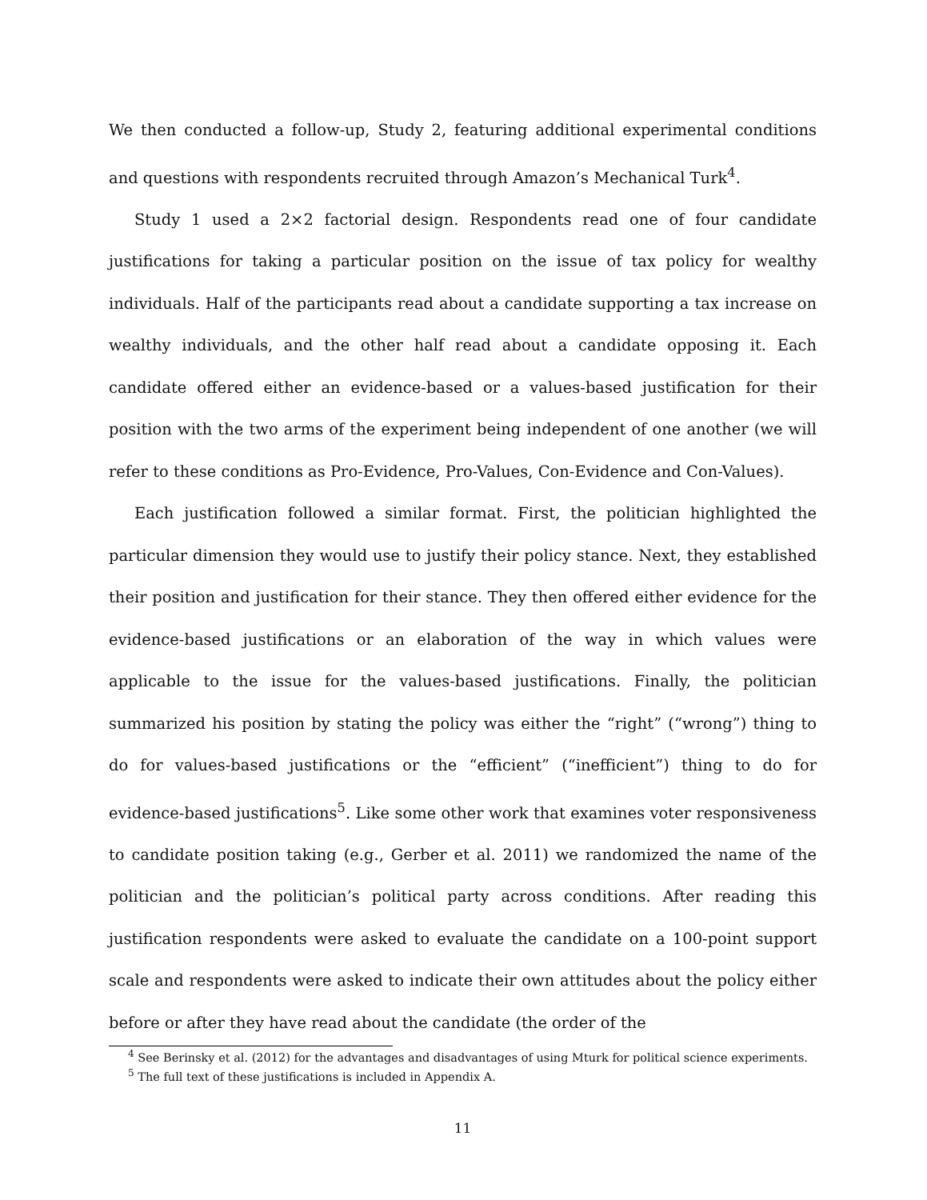We then conducted a follow-up, Study 2, featuring additional experimental conditions and questions with respondents recruited through Amazon’s Mechanical Turk<sup>4</sup>.
Study 1 used a 2×2 factorial design. Respondents read one of four candidate justifications for taking a particular position on the issue of tax policy for wealthy individuals. Half of the participants read about a candidate supporting a tax increase on wealthy individuals, and the other half read about a candidate opposing it. Each candidate offered either an evidence-based or a values-based justification for their position with the two arms of the experiment being independent of one another (we will refer to these conditions as Pro-Evidence, Pro-Values, Con-Evidence and Con-Values).
Each justification followed a similar format. First, the politician highlighted the particular dimension they would use to justify their policy stance. Next, they established their position and justification for their stance. They then offered either evidence for the evidence-based justifications or an elaboration of the way in which values were applicable to the issue for the values-based justifications. Finally, the politician summarized his position by stating the policy was either the “right” (“wrong”) thing to do for values-based justifications or the “efficient” (“inefficient”) thing to do for evidence-based justifications<sup>5</sup>. Like some other work that examines voter responsiveness to candidate position taking (e.g., Gerber et al. 2011) we randomized the name of the politician and the politician’s political party across conditions. After reading this justification respondents were asked to evaluate the candidate on a 100-point support scale and respondents were asked to indicate their own attitudes about the policy either before or after they have read about the candidate (the order of the
<sup>4</sup> See Berinsky et al. (2012) for the advantages and disadvantages of using Mturk for political science experiments.
<sup>5</sup> The full text of these justifications is included in Appendix A.
11